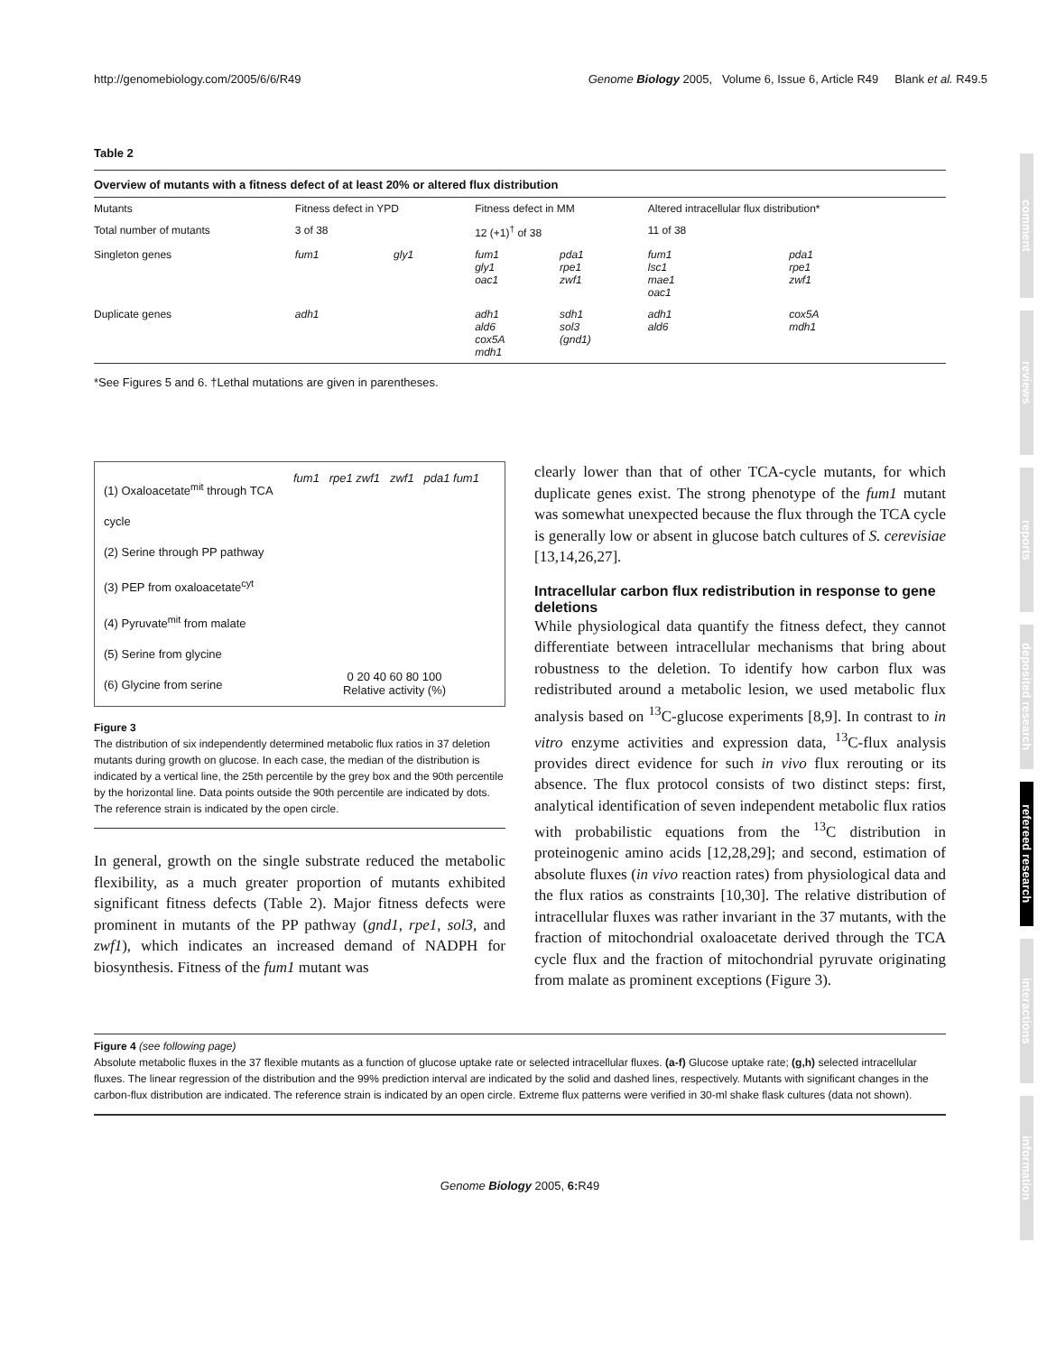http://genomebiology.com/2005/6/6/R49 Genome Biology 2005, Volume 6, Issue 6, Article R49 Blank et al. R49.5
comment
reviews
reports
deposited research
refereed research
interactions
information
Table 2
Overview of mutants with a fitness defect of at least 20% or altered flux distribution
| Mutants | Fitness defect in YPD | | Fitness defect in MM | | Altered intracellular flux distribution* | |
| --- | --- | --- | --- | --- | --- | --- |
| Total number of mutants | 3 of 38 | | 12 (+1)<sup>†</sup> of 38 | | 11 of 38 | |
| Singleton genes | fum1 | gly1 | fum1 gly1 oac1 | pda1 rpe1 zwf1 | fum1 lsc1 mae1 oac1 | pda1 rpe1 zwf1 |
| Duplicate genes | adh1 | | adh1 ald6 cox5A mdh1 | sdh1 sol3 (gnd1) | adh1 ald6 | cox5A mdh1 |
*See Figures 5 and 6. †Lethal mutations are given in parentheses.
(1) Oxaloacetate<sup>mit</sup> through TCA cycle
(2) Serine through PP pathway
(3) PEP from oxaloacetate<sup>cyt</sup>
(4) Pyruvate<sup>mit</sup> from malate
(5) Serine from glycine
(6) Glycine from serine
fum1 rpe1 zwf1 zwf1 pda1 fum1
0 20 40 60 80 100
Relative activity (%)
Figure 3
The distribution of six independently determined metabolic flux ratios in 37 deletion mutants during growth on glucose. In each case, the median of the distribution is indicated by a vertical line, the 25th percentile by the grey box and the 90th percentile by the horizontal line. Data points outside the 90th percentile are indicated by dots. The reference strain is indicated by the open circle.
In general, growth on the single substrate reduced the metabolic flexibility, as a much greater proportion of mutants exhibited significant fitness defects (Table 2). Major fitness defects were prominent in mutants of the PP pathway (gnd1, rpe1, sol3, and zwf1), which indicates an increased demand of NADPH for biosynthesis. Fitness of the fum1 mutant was
clearly lower than that of other TCA-cycle mutants, for which duplicate genes exist. The strong phenotype of the fum1 mutant was somewhat unexpected because the flux through the TCA cycle is generally low or absent in glucose batch cultures of S. cerevisiae [13,14,26,27].
Intracellular carbon flux redistribution in response to gene deletions
While physiological data quantify the fitness defect, they cannot differentiate between intracellular mechanisms that bring about robustness to the deletion. To identify how carbon flux was redistributed around a metabolic lesion, we used metabolic flux analysis based on <sup>13</sup>C-glucose experiments [8,9]. In contrast to in vitro enzyme activities and expression data, <sup>13</sup>C-flux analysis provides direct evidence for such in vivo flux rerouting or its absence. The flux protocol consists of two distinct steps: first, analytical identification of seven independent metabolic flux ratios with probabilistic equations from the <sup>13</sup>C distribution in proteinogenic amino acids [12,28,29]; and second, estimation of absolute fluxes (in vivo reaction rates) from physiological data and the flux ratios as constraints [10,30]. The relative distribution of intracellular fluxes was rather invariant in the 37 mutants, with the fraction of mitochondrial oxaloacetate derived through the TCA cycle flux and the fraction of mitochondrial pyruvate originating from malate as prominent exceptions (Figure 3).
Figure 4 (see following page)
Absolute metabolic fluxes in the 37 flexible mutants as a function of glucose uptake rate or selected intracellular fluxes. (a-f) Glucose uptake rate; (g,h) selected intracellular fluxes. The linear regression of the distribution and the 99% prediction interval are indicated by the solid and dashed lines, respectively. Mutants with significant changes in the carbon-flux distribution are indicated. The reference strain is indicated by an open circle. Extreme flux patterns were verified in 30-ml shake flask cultures (data not shown).
Genome Biology 2005, 6: R49